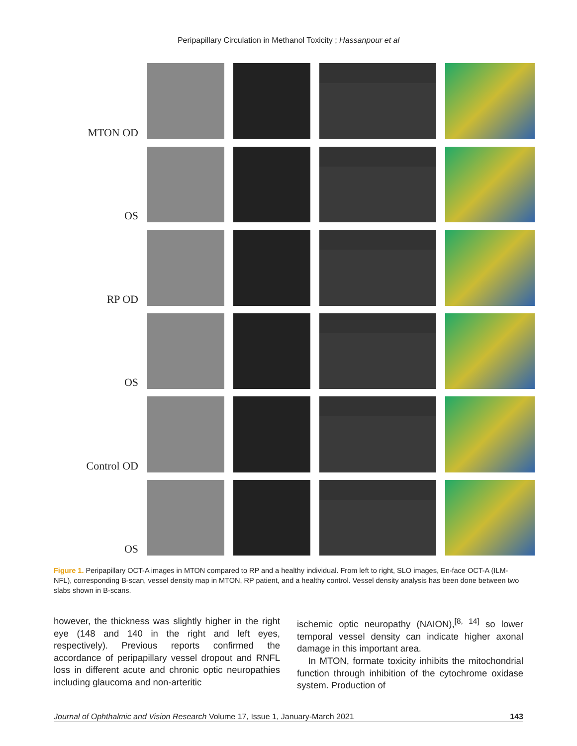Peripapillary Circulation in Methanol Toxicity ; Hassanpour et al
MTON OD
OS
RP OD
OS
Control OD
OS
Figure 1. Peripapillary OCT-A images in MTON compared to RP and a healthy individual. From left to right, SLO images, En-face OCT-A (ILM-NFL), corresponding B-scan, vessel density map in MTON, RP patient, and a healthy control. Vessel density analysis has been done between two slabs shown in B-scans.
however, the thickness was slightly higher in the right eye (148 and 140 in the right and left eyes, respectively). Previous reports confirmed the accordance of peripapillary vessel dropout and RNFL loss in different acute and chronic optic neuropathies including glaucoma and non-arteritic
ischemic optic neuropathy (NAION),<sup>[8, 14]</sup> so lower temporal vessel density can indicate higher axonal damage in this important area.
In MTON, formate toxicity inhibits the mitochondrial function through inhibition of the cytochrome oxidase system. Production of
Journal of Ophthalmic and Vision Research Volume 17, Issue 1, January-March 2021 143